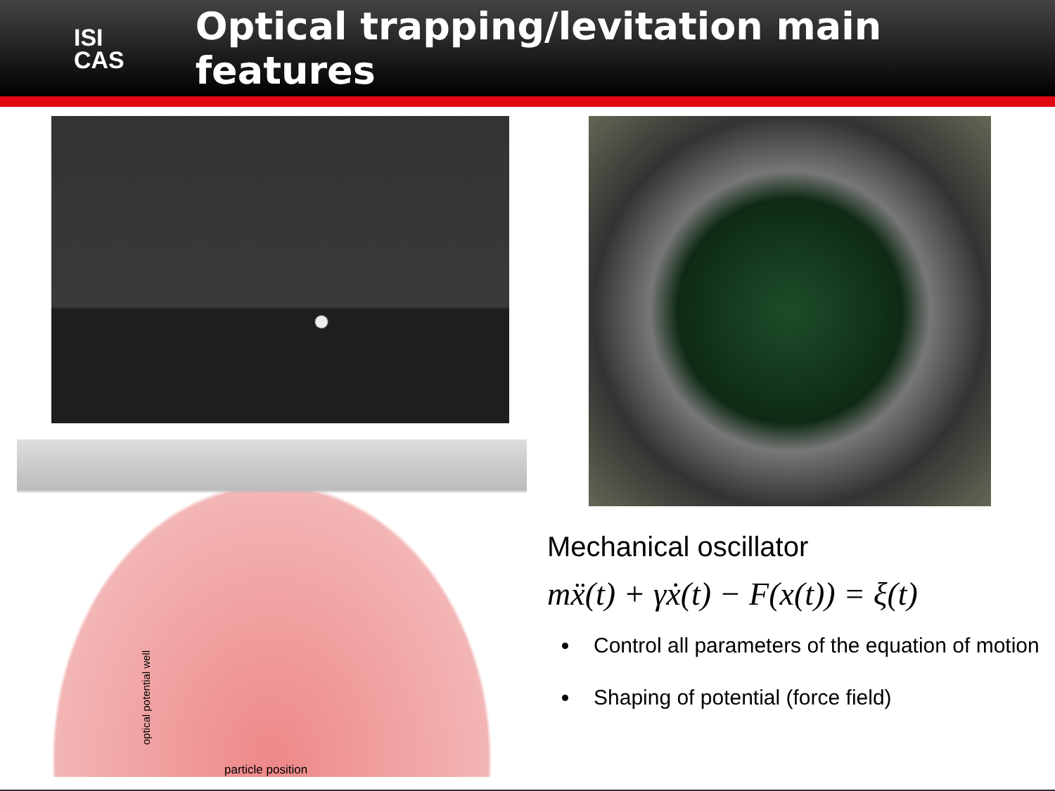ISI
CAS
Optical trapping/levitation main features
optical potential well
particle position
Mechanical oscillator
mẍ(t) + γẋ(t) − F(x(t)) = ξ(t)
Control all parameters of the equation of motion
Shaping of potential (force field)